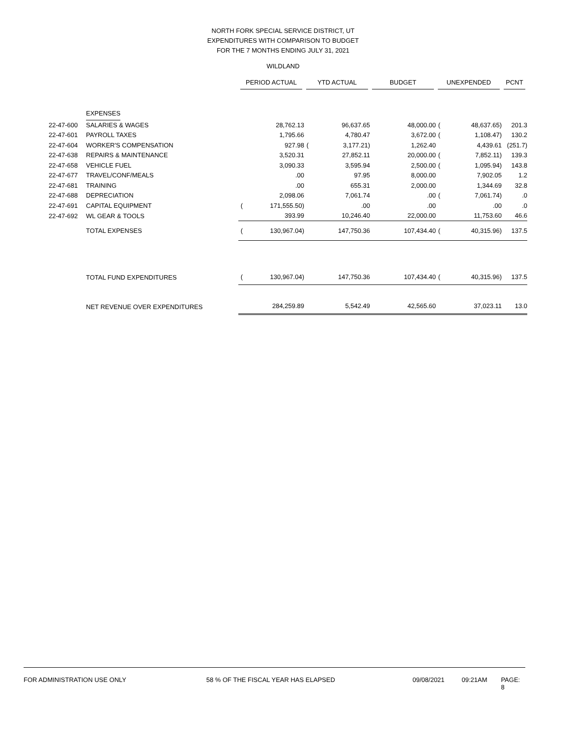NORTH FORK SPECIAL SERVICE DISTRICT, UT
EXPENDITURES WITH COMPARISON TO BUDGET
FOR THE 7 MONTHS ENDING JULY 31, 2021
WILDLAND
| | | PERIOD ACTUAL | | YTD ACTUAL | | BUDGET | | UNEXPENDED | | PCNT |
| --- | --- | --- | --- | --- | --- | --- | --- | --- | --- | --- |
| | EXPENSES | | | | | | | | | |
| 22-47-600 | SALARIES & WAGES | | 28,762.13 | | 96,637.65 | | 48,000.00 | ( | 48,637.65) | 201.3 |
| 22-47-601 | PAYROLL TAXES | | 1,795.66 | | 4,780.47 | | 3,672.00 | ( | 1,108.47) | 130.2 |
| 22-47-604 | WORKER'S COMPENSATION | | 927.98 | ( | 3,177.21) | | 1,262.40 | | 4,439.61 | (251.7) |
| 22-47-638 | REPAIRS & MAINTENANCE | | 3,520.31 | | 27,852.11 | | 20,000.00 | ( | 7,852.11) | 139.3 |
| 22-47-658 | VEHICLE FUEL | | 3,090.33 | | 3,595.94 | | 2,500.00 | ( | 1,095.94) | 143.8 |
| 22-47-677 | TRAVEL/CONF/MEALS | | .00 | | 97.95 | | 8,000.00 | | 7,902.05 | 1.2 |
| 22-47-681 | TRAINING | | .00 | | 655.31 | | 2,000.00 | | 1,344.69 | 32.8 |
| 22-47-688 | DEPRECIATION | | 2,098.06 | | 7,061.74 | | .00 | ( | 7,061.74) | .0 |
| 22-47-691 | CAPITAL EQUIPMENT | ( | 171,555.50) | | .00 | | .00 | | .00 | .0 |
| 22-47-692 | WL GEAR & TOOLS | | 393.99 | | 10,246.40 | | 22,000.00 | | 11,753.60 | 46.6 |
| | TOTAL EXPENSES | ( | 130,967.04) | | 147,750.36 | | 107,434.40 | ( | 40,315.96) | 137.5 |
| | TOTAL FUND EXPENDITURES | ( | 130,967.04) | | 147,750.36 | | 107,434.40 | ( | 40,315.96) | 137.5 |
| | NET REVENUE OVER EXPENDITURES | | 284,259.89 | | 5,542.49 | | 42,565.60 | | 37,023.11 | 13.0 |
FOR ADMINISTRATION USE ONLY 58 % OF THE FISCAL YEAR HAS ELAPSED 09/08/2021 09:21AM PAGE: 8